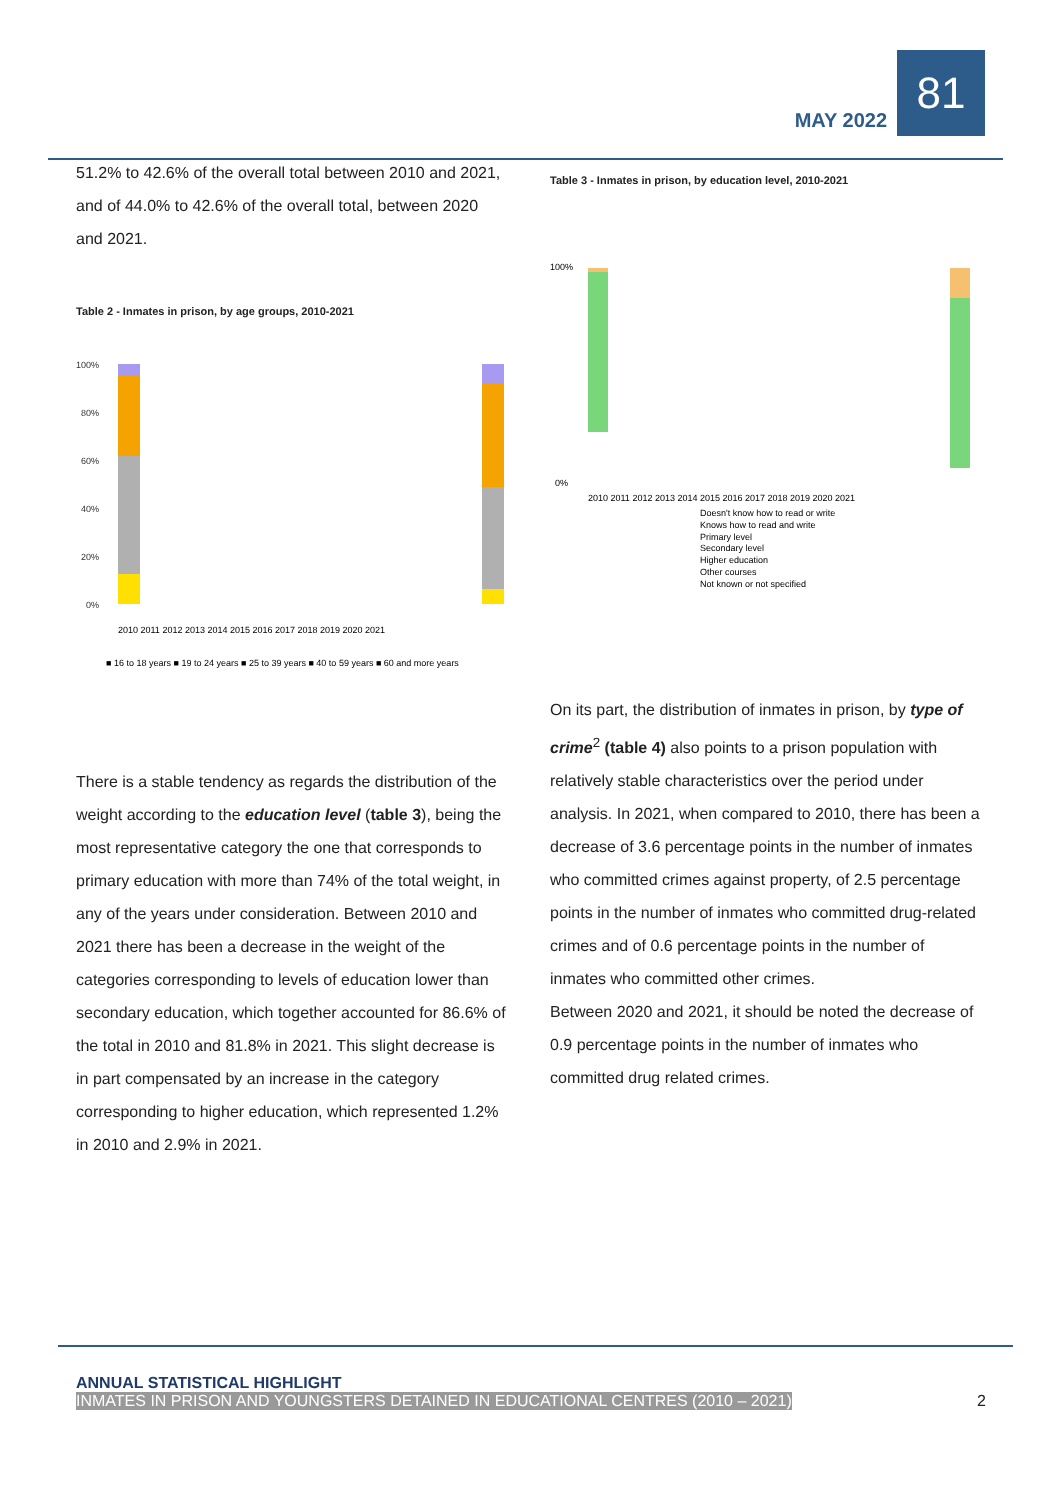MAY 2022
81
51.2% to 42.6% of the overall total between 2010 and 2021, and of 44.0% to 42.6% of the overall total, between 2020 and 2021.
Table 2 - Inmates in prison, by age groups, 2010-2021
100%
80%
60%
40%
20%
0%
2010 2011 2012 2013 2014 2015 2016 2017 2018 2019 2020 2021
■ 16 to 18 years ■ 19 to 24 years ■ 25 to 39 years ■ 40 to 59 years ■ 60 and more years
Table 3 - Inmates in prison, by education level, 2010-2021
100%
0%
2010 2011 2012 2013 2014 2015 2016 2017 2018 2019 2020 2021
Doesn't know how to read or write
Knows how to read and write
Primary level
Secondary level
Higher education
Other courses
Not known or not specified
On its part, the distribution of inmates in prison, by type of crime<sup>2</sup> (table 4) also points to a prison population with relatively stable characteristics over the period under analysis. In 2021, when compared to 2010, there has been a decrease of 3.6 percentage points in the number of inmates who committed crimes against property, of 2.5 percentage points in the number of inmates who committed drug-related crimes and of 0.6 percentage points in the number of inmates who committed other crimes.
Between 2020 and 2021, it should be noted the decrease of 0.9 percentage points in the number of inmates who committed drug related crimes.
There is a stable tendency as regards the distribution of the weight according to the education level (table 3), being the most representative category the one that corresponds to primary education with more than 74% of the total weight, in any of the years under consideration. Between 2010 and 2021 there has been a decrease in the weight of the categories corresponding to levels of education lower than secondary education, which together accounted for 86.6% of the total in 2010 and 81.8% in 2021. This slight decrease is in part compensated by an increase in the category corresponding to higher education, which represented 1.2% in 2010 and 2.9% in 2021.
ANNUAL STATISTICAL HIGHLIGHT
INMATES IN PRISON AND YOUNGSTERS DETAINED IN EDUCATIONAL CENTRES (2010 – 2021) 2